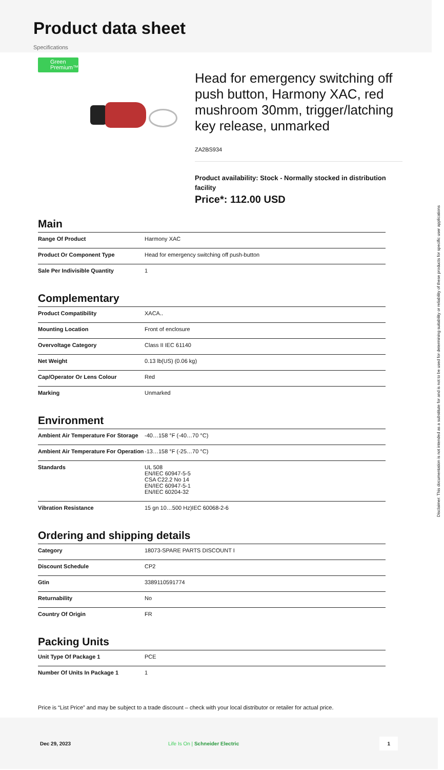Product data sheet
Specifications
Green Premium™
Head for emergency switching off push button, Harmony XAC, red mushroom 30mm, trigger/latching key release, unmarked
ZA2BS934
Product availability: Stock - Normally stocked in distribution facility
Price*: 112.00 USD
Main
| Range Of Product | Harmony XAC |
| Product Or Component Type | Head for emergency switching off push-button |
| Sale Per Indivisible Quantity | 1 |
Complementary
| Product Compatibility | XACA.. |
| Mounting Location | Front of enclosure |
| Overvoltage Category | Class II IEC 61140 |
| Net Weight | 0.13 lb(US) (0.06 kg) |
| Cap/Operator Or Lens Colour | Red |
| Marking | Unmarked |
Environment
| Ambient Air Temperature For Storage | -40…158 °F (-40…70 °C) |
| Ambient Air Temperature For Operation | -13…158 °F (-25…70 °C) |
| Standards | UL 508 EN/IEC 60947-5-5 CSA C22.2 No 14 EN/IEC 60947-5-1 EN/IEC 60204-32 |
| Vibration Resistance | 15 gn 10…500 Hz)IEC 60068-2-6 |
Ordering and shipping details
| Category | 18073-SPARE PARTS DISCOUNT I |
| Discount Schedule | CP2 |
| Gtin | 3389110591774 |
| Returnability | No |
| Country Of Origin | FR |
Packing Units
| Unit Type Of Package 1 | PCE |
| Number Of Units In Package 1 | 1 |
Price is “List Price” and may be subject to a trade discount – check with your local distributor or retailer for actual price.
Dec 29, 2023 Life Is On | Schneider Electric 1
Disclaimer: This documentation is not intended as a substitute for and is not to be used for determining suitability or reliability of these products for specific user applications